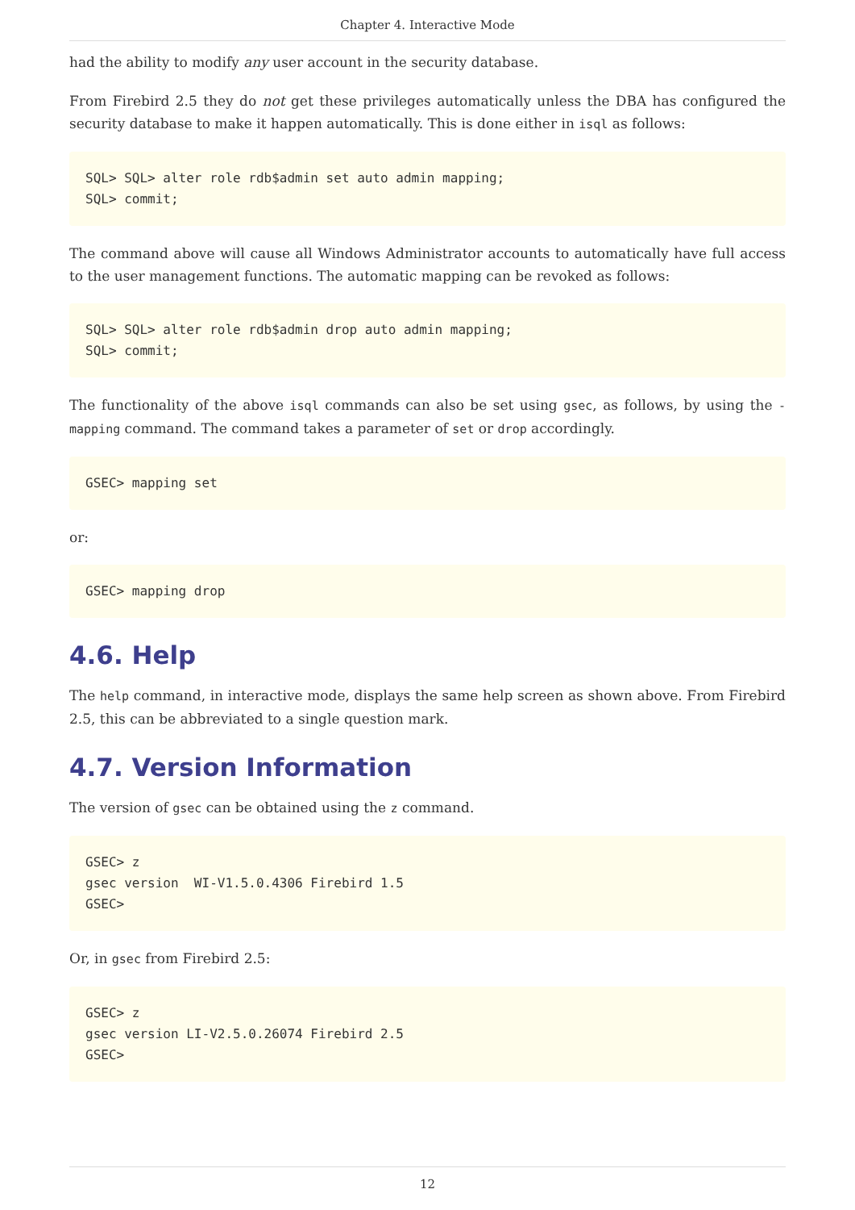Chapter 4. Interactive Mode
had the ability to modify any user account in the security database.
From Firebird 2.5 they do not get these privileges automatically unless the DBA has configured the security database to make it happen automatically. This is done either in isql as follows:
SQL> SQL> alter role rdb$admin set auto admin mapping;
SQL> commit;
The command above will cause all Windows Administrator accounts to automatically have full access to the user management functions. The automatic mapping can be revoked as follows:
SQL> SQL> alter role rdb$admin drop auto admin mapping;
SQL> commit;
The functionality of the above isql commands can also be set using gsec, as follows, by using the -mapping command. The command takes a parameter of set or drop accordingly.
GSEC> mapping set
or:
GSEC> mapping drop
4.6. Help
The help command, in interactive mode, displays the same help screen as shown above. From Firebird 2.5, this can be abbreviated to a single question mark.
4.7. Version Information
The version of gsec can be obtained using the z command.
GSEC> z
gsec version  WI-V1.5.0.4306 Firebird 1.5
GSEC>
Or, in gsec from Firebird 2.5:
GSEC> z
gsec version LI-V2.5.0.26074 Firebird 2.5
GSEC>
12